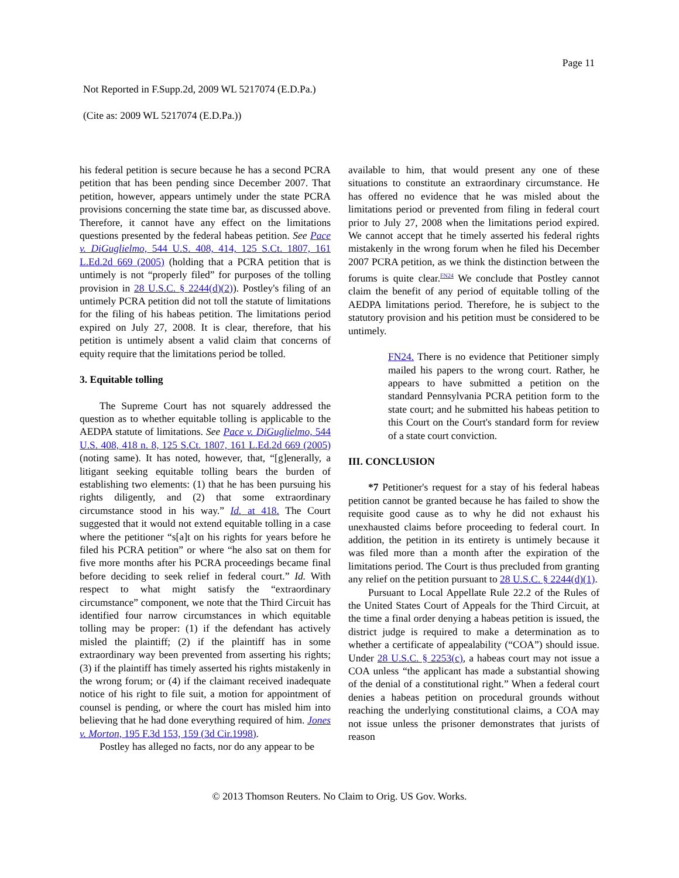Page 11
Not Reported in F.Supp.2d, 2009 WL 5217074 (E.D.Pa.)
(Cite as: 2009 WL 5217074 (E.D.Pa.))
his federal petition is secure because he has a second PCRA petition that has been pending since December 2007. That petition, however, appears untimely under the state PCRA provisions concerning the state time bar, as discussed above. Therefore, it cannot have any effect on the limitations questions presented by the federal habeas petition. See Pace v. DiGuglielmo, 544 U.S. 408, 414, 125 S.Ct. 1807, 161 L.Ed.2d 669 (2005) (holding that a PCRA petition that is untimely is not “properly filed” for purposes of the tolling provision in 28 U.S.C. § 2244(d)(2)). Postley's filing of an untimely PCRA petition did not toll the statute of limitations for the filing of his habeas petition. The limitations period expired on July 27, 2008. It is clear, therefore, that his petition is untimely absent a valid claim that concerns of equity require that the limitations period be tolled.
3. Equitable tolling
The Supreme Court has not squarely addressed the question as to whether equitable tolling is applicable to the AEDPA statute of limitations. See Pace v. DiGuglielmo, 544 U.S. 408, 418 n. 8, 125 S.Ct. 1807, 161 L.Ed.2d 669 (2005) (noting same). It has noted, however, that, “[g]enerally, a litigant seeking equitable tolling bears the burden of establishing two elements: (1) that he has been pursuing his rights diligently, and (2) that some extraordinary circumstance stood in his way.” Id. at 418. The Court suggested that it would not extend equitable tolling in a case where the petitioner “s[a]t on his rights for years before he filed his PCRA petition” or where “he also sat on them for five more months after his PCRA proceedings became final before deciding to seek relief in federal court.” Id. With respect to what might satisfy the “extraordinary circumstance” component, we note that the Third Circuit has identified four narrow circumstances in which equitable tolling may be proper: (1) if the defendant has actively misled the plaintiff; (2) if the plaintiff has in some extraordinary way been prevented from asserting his rights; (3) if the plaintiff has timely asserted his rights mistakenly in the wrong forum; or (4) if the claimant received inadequate notice of his right to file suit, a motion for appointment of counsel is pending, or where the court has misled him into believing that he had done everything required of him. Jones v. Morton, 195 F.3d 153, 159 (3d Cir.1998).
Postley has alleged no facts, nor do any appear to be
available to him, that would present any one of these situations to constitute an extraordinary circumstance. He has offered no evidence that he was misled about the limitations period or prevented from filing in federal court prior to July 27, 2008 when the limitations period expired. We cannot accept that he timely asserted his federal rights mistakenly in the wrong forum when he filed his December 2007 PCRA petition, as we think the distinction between the forums is quite clear.<sup>FN24</sup> We conclude that Postley cannot claim the benefit of any period of equitable tolling of the AEDPA limitations period. Therefore, he is subject to the statutory provision and his petition must be considered to be untimely.
FN24. There is no evidence that Petitioner simply mailed his papers to the wrong court. Rather, he appears to have submitted a petition on the standard Pennsylvania PCRA petition form to the state court; and he submitted his habeas petition to this Court on the Court's standard form for review of a state court conviction.
III. CONCLUSION
*7 Petitioner's request for a stay of his federal habeas petition cannot be granted because he has failed to show the requisite good cause as to why he did not exhaust his unexhausted claims before proceeding to federal court. In addition, the petition in its entirety is untimely because it was filed more than a month after the expiration of the limitations period. The Court is thus precluded from granting any relief on the petition pursuant to 28 U.S.C. § 2244(d)(1).
Pursuant to Local Appellate Rule 22.2 of the Rules of the United States Court of Appeals for the Third Circuit, at the time a final order denying a habeas petition is issued, the district judge is required to make a determination as to whether a certificate of appealability (“COA”) should issue. Under 28 U.S.C. § 2253(c), a habeas court may not issue a COA unless “the applicant has made a substantial showing of the denial of a constitutional right.” When a federal court denies a habeas petition on procedural grounds without reaching the underlying constitutional claims, a COA may not issue unless the prisoner demonstrates that jurists of reason
© 2013 Thomson Reuters. No Claim to Orig. US Gov. Works.